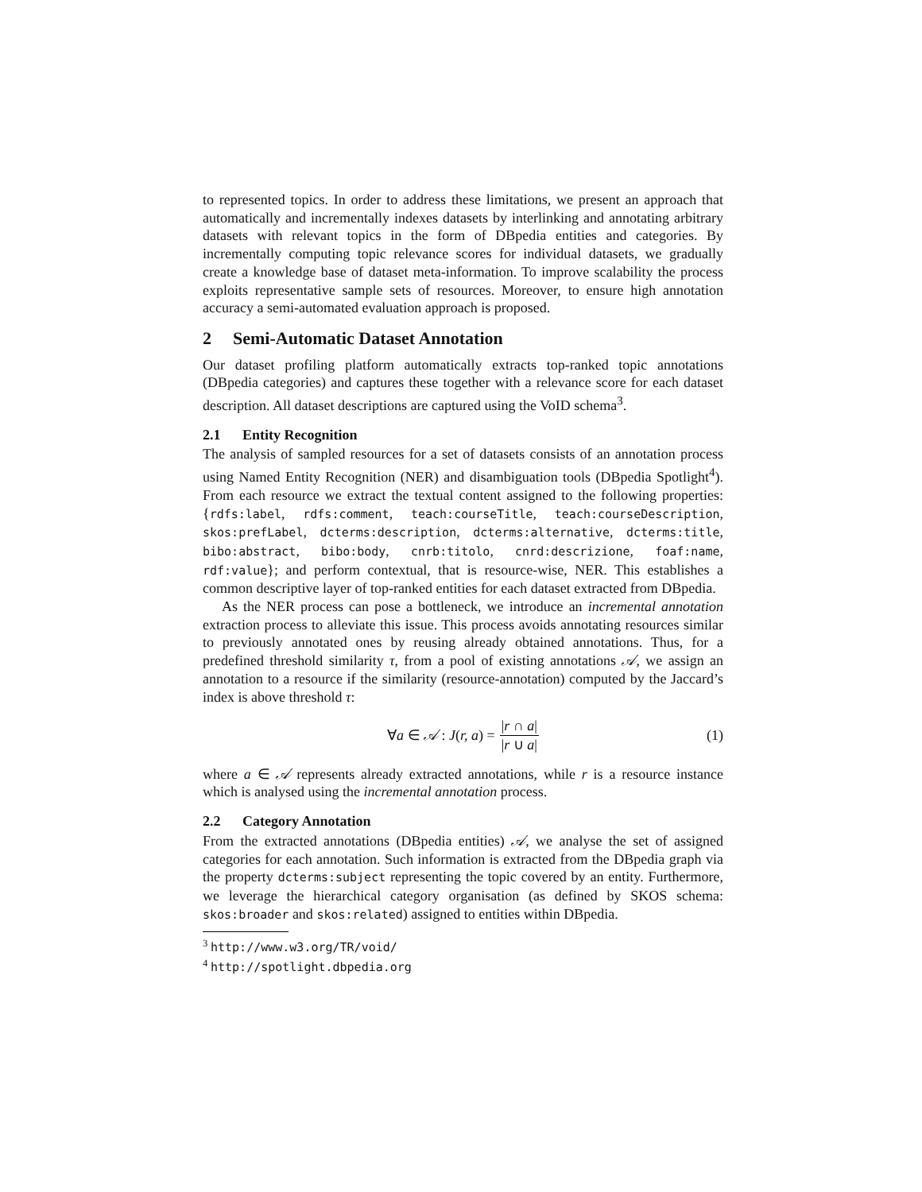to represented topics. In order to address these limitations, we present an approach that automatically and incrementally indexes datasets by interlinking and annotating arbitrary datasets with relevant topics in the form of DBpedia entities and categories. By incrementally computing topic relevance scores for individual datasets, we gradually create a knowledge base of dataset meta-information. To improve scalability the process exploits representative sample sets of resources. Moreover, to ensure high annotation accuracy a semi-automated evaluation approach is proposed.
2 Semi-Automatic Dataset Annotation
Our dataset profiling platform automatically extracts top-ranked topic annotations (DBpedia categories) and captures these together with a relevance score for each dataset description. All dataset descriptions are captured using the VoID schema<sup>3</sup>.
2.1 Entity Recognition
The analysis of sampled resources for a set of datasets consists of an annotation process using Named Entity Recognition (NER) and disambiguation tools (DBpedia Spotlight<sup>4</sup>). From each resource we extract the textual content assigned to the following properties: {rdfs:label, rdfs:comment, teach:courseTitle, teach:courseDescription, skos:prefLabel, dcterms:description, dcterms:alternative, dcterms:title, bibo:abstract, bibo:body, cnrb:titolo, cnrd:descrizione, foaf:name, rdf:value}; and perform contextual, that is resource-wise, NER. This establishes a common descriptive layer of top-ranked entities for each dataset extracted from DBpedia.
As the NER process can pose a bottleneck, we introduce an incremental annotation extraction process to alleviate this issue. This process avoids annotating resources similar to previously annotated ones by reusing already obtained annotations. Thus, for a predefined threshold similarity τ, from a pool of existing annotations 𝒜, we assign an annotation to a resource if the similarity (resource-annotation) computed by the Jaccard’s index is above threshold τ:
∀a ∈ 𝒜 : J(r, a) = |r ∩ a| |r ∪ a| (1)
where a ∈ 𝒜 represents already extracted annotations, while r is a resource instance which is analysed using the incremental annotation process.
2.2 Category Annotation
From the extracted annotations (DBpedia entities) 𝒜, we analyse the set of assigned categories for each annotation. Such information is extracted from the DBpedia graph via the property dcterms:subject representing the topic covered by an entity. Furthermore, we leverage the hierarchical category organisation (as defined by SKOS schema: skos:broader and skos:related) assigned to entities within DBpedia.
<sup>3</sup> http://www.w3.org/TR/void/
<sup>4</sup> http://spotlight.dbpedia.org